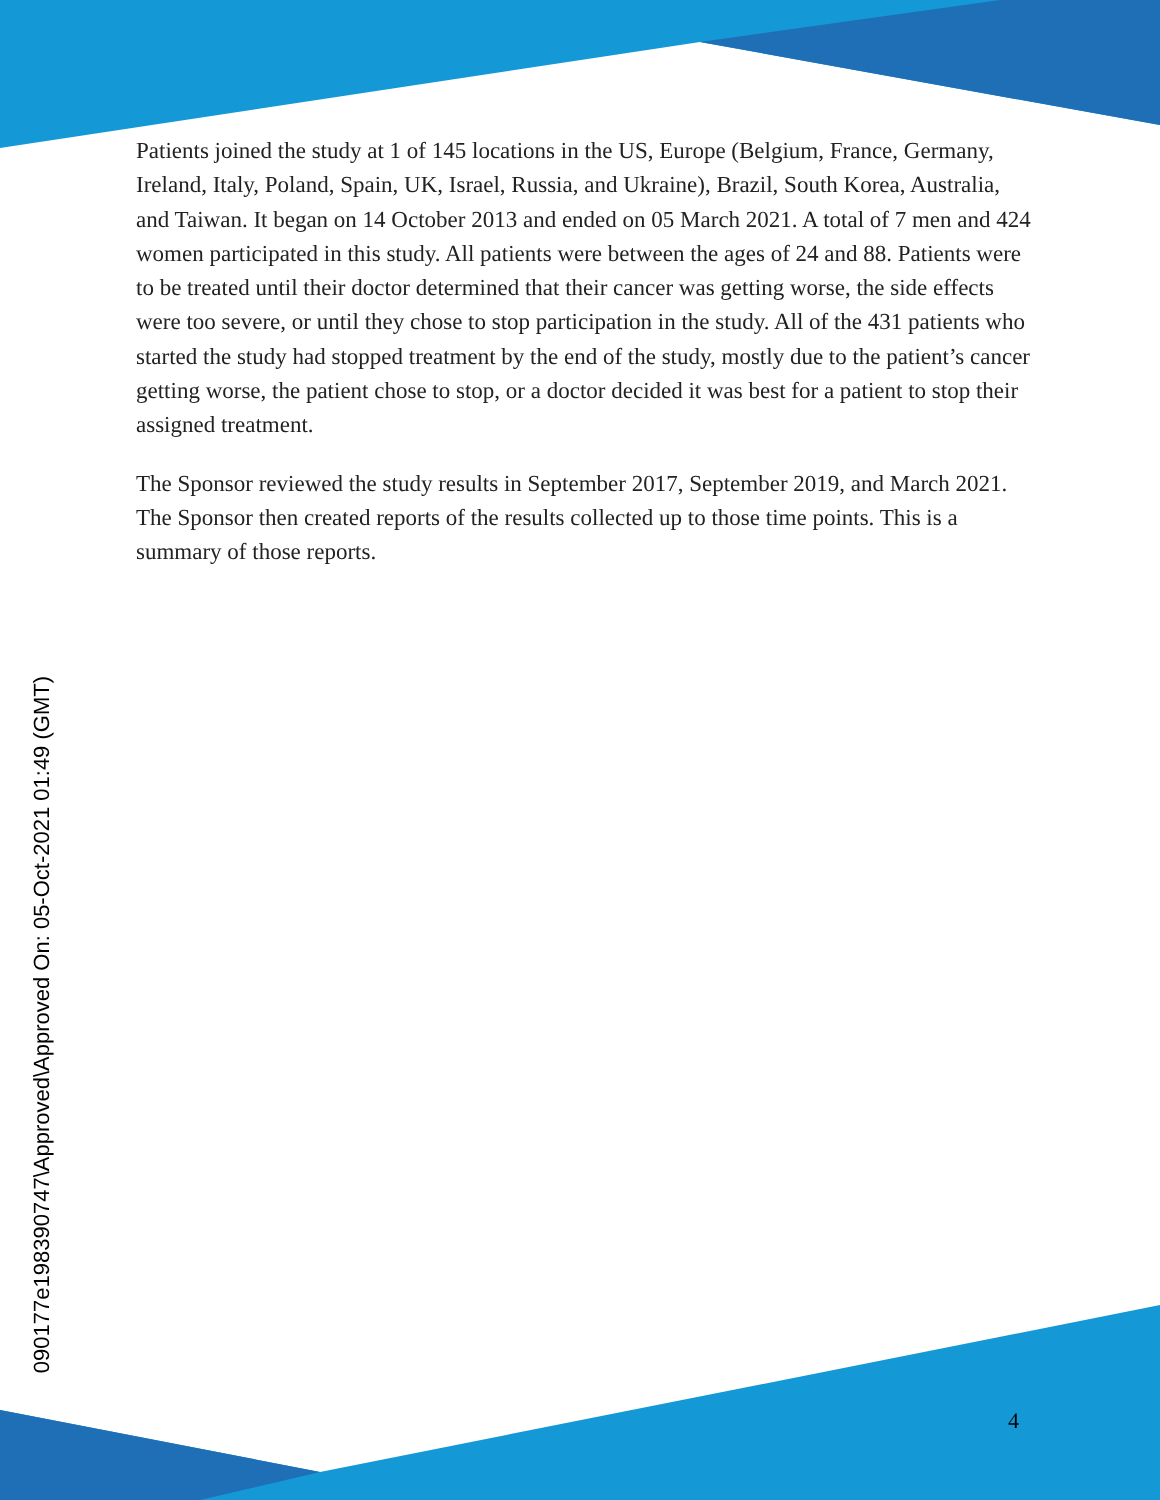Patients joined the study at 1 of 145 locations in the US, Europe (Belgium, France, Germany, Ireland, Italy, Poland, Spain, UK, Israel, Russia, and Ukraine), Brazil, South Korea, Australia, and Taiwan. It began on 14 October 2013 and ended on 05 March 2021. A total of 7 men and 424 women participated in this study. All patients were between the ages of 24 and 88. Patients were to be treated until their doctor determined that their cancer was getting worse, the side effects were too severe, or until they chose to stop participation in the study. All of the 431 patients who started the study had stopped treatment by the end of the study, mostly due to the patient’s cancer getting worse, the patient chose to stop, or a doctor decided it was best for a patient to stop their assigned treatment.
The Sponsor reviewed the study results in September 2017, September 2019, and March 2021. The Sponsor then created reports of the results collected up to those time points. This is a summary of those reports.
090177e198390747\Approved\Approved On: 05-Oct-2021 01:49 (GMT)
4